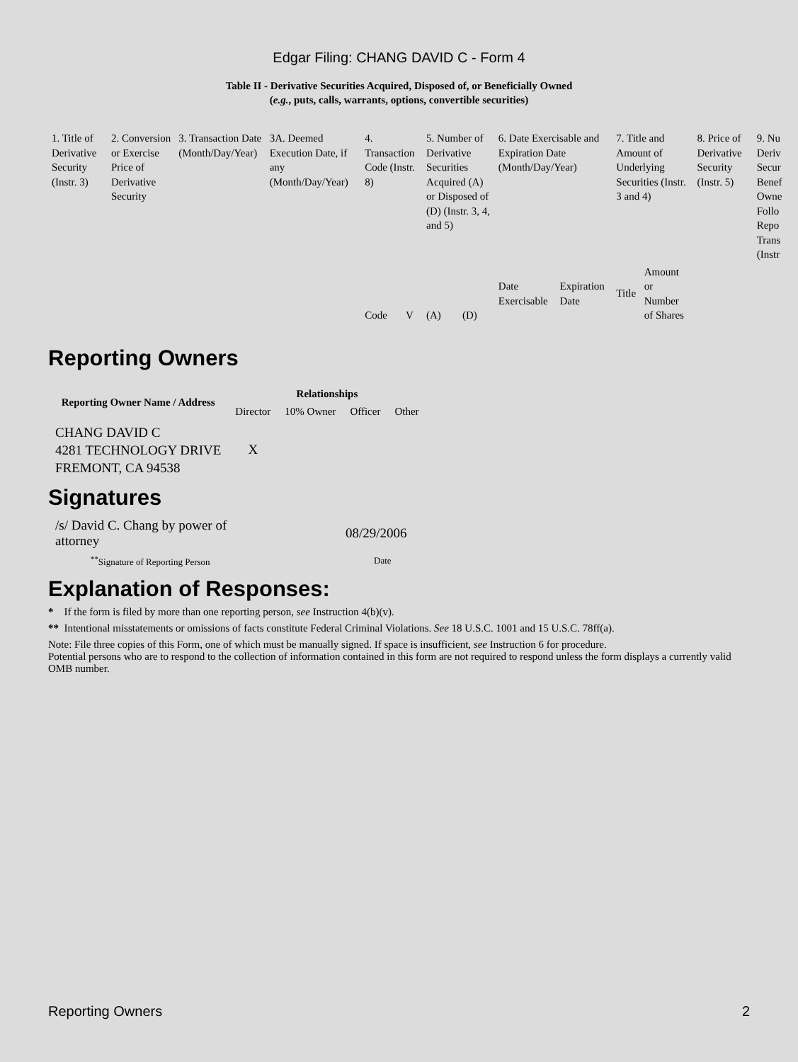Edgar Filing: CHANG DAVID C - Form 4
Table II - Derivative Securities Acquired, Disposed of, or Beneficially Owned
(e.g., puts, calls, warrants, options, convertible securities)
| 1. Title of Derivative Security (Instr. 3) | 2. Conversion or Exercise Price of Derivative Security | 3. Transaction Date (Month/Day/Year) | 3A. Deemed Execution Date, if any (Month/Day/Year) | 4. Transaction Code (Instr. 8) | | 5. Number of Derivative Securities Acquired (A) or Disposed of (D) (Instr. 3, 4, and 5) | | 6. Date Exercisable and Expiration Date (Month/Day/Year) | | 7. Title and Amount of Underlying Securities (Instr. 3 and 4) | | 8. Price of Derivative Security (Instr. 5) | 9. Nu Deriv Secur Benef Owne Follo Repo Trans (Instr |
| | | | | Code | V | (A) | (D) | Date Exercisable | Expiration Date | Title | Amount or Number of Shares | | |
Reporting Owners
| Reporting Owner Name / Address | Relationships | | | |
| --- | --- | --- | --- | --- |
| | Director | 10% Owner | Officer | Other |
| CHANG DAVID C 4281 TECHNOLOGY DRIVE FREMONT, CA 94538 | X | | | |
Signatures
| /s/ David C. Chang by power of attorney | 08/29/2006 |
| <sup>**</sup> Signature of Reporting Person | Date |
Explanation of Responses:
* If the form is filed by more than one reporting person, see Instruction 4(b)(v).
** Intentional misstatements or omissions of facts constitute Federal Criminal Violations. See 18 U.S.C. 1001 and 15 U.S.C. 78ff(a).
Note: File three copies of this Form, one of which must be manually signed. If space is insufficient, see Instruction 6 for procedure.
Potential persons who are to respond to the collection of information contained in this form are not required to respond unless the form displays a currently valid OMB number.
Reporting Owners 2